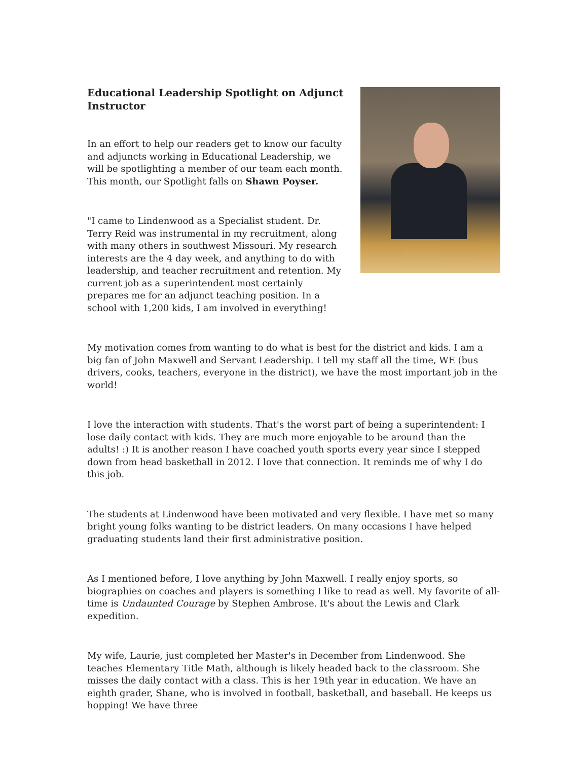Educational Leadership Spotlight on Adjunct Instructor
In an effort to help our readers get to know our faculty and adjuncts working in Educational Leadership, we will be spotlighting a member of our team each month. This month, our Spotlight falls on Shawn Poyser.
"I came to Lindenwood as a Specialist student. Dr. Terry Reid was instrumental in my recruitment, along with many others in southwest Missouri. My research interests are the 4 day week, and anything to do with leadership, and teacher recruitment and retention. My current job as a superintendent most certainly prepares me for an adjunct teaching position. In a school with 1,200 kids, I am involved in everything!
My motivation comes from wanting to do what is best for the district and kids. I am a big fan of John Maxwell and Servant Leadership. I tell my staff all the time, WE (bus drivers, cooks, teachers, everyone in the district), we have the most important job in the world!
I love the interaction with students. That's the worst part of being a superintendent: I lose daily contact with kids. They are much more enjoyable to be around than the adults! :) It is another reason I have coached youth sports every year since I stepped down from head basketball in 2012. I love that connection. It reminds me of why I do this job.
The students at Lindenwood have been motivated and very flexible. I have met so many bright young folks wanting to be district leaders. On many occasions I have helped graduating students land their first administrative position.
As I mentioned before, I love anything by John Maxwell. I really enjoy sports, so biographies on coaches and players is something I like to read as well. My favorite of all-time is Undaunted Courage by Stephen Ambrose. It's about the Lewis and Clark expedition.
My wife, Laurie, just completed her Master's in December from Lindenwood. She teaches Elementary Title Math, although is likely headed back to the classroom. She misses the daily contact with a class. This is her 19th year in education. We have an eighth grader, Shane, who is involved in football, basketball, and baseball. He keeps us hopping! We have three